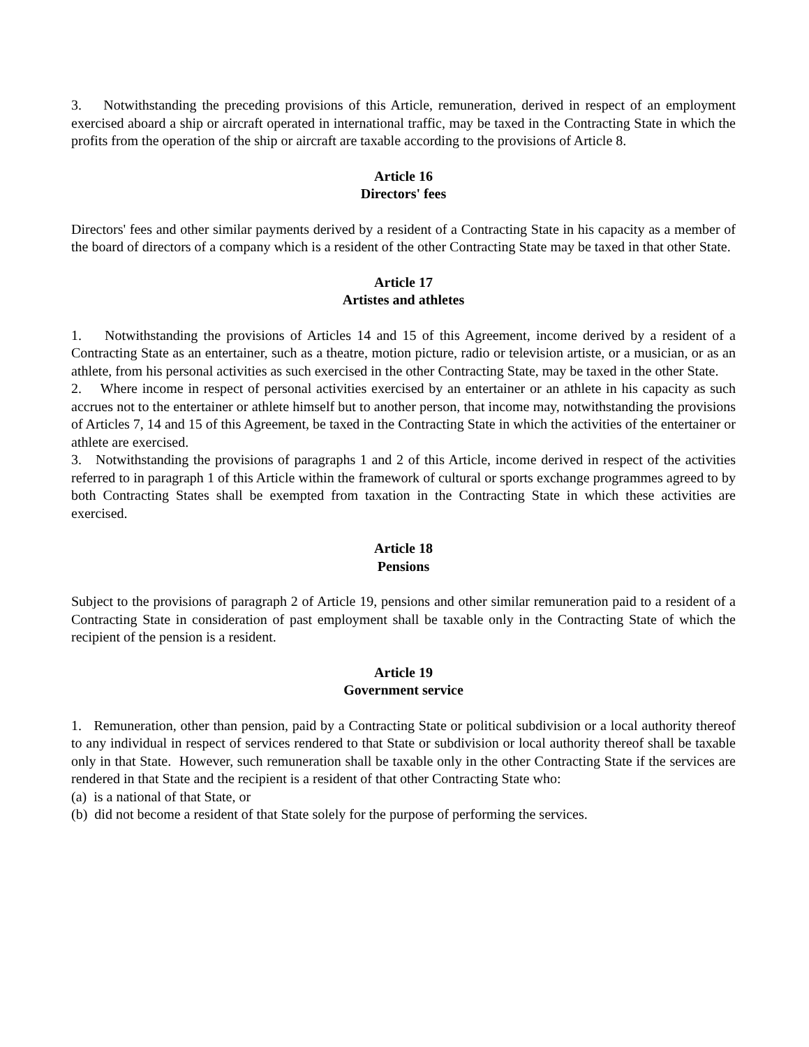3. Notwithstanding the preceding provisions of this Article, remuneration, derived in respect of an employment exercised aboard a ship or aircraft operated in international traffic, may be taxed in the Contracting State in which the profits from the operation of the ship or aircraft are taxable according to the provisions of Article 8.
Article 16
Directors' fees
Directors' fees and other similar payments derived by a resident of a Contracting State in his capacity as a member of the board of directors of a company which is a resident of the other Contracting State may be taxed in that other State.
Article 17
Artistes and athletes
1. Notwithstanding the provisions of Articles 14 and 15 of this Agreement, income derived by a resident of a Contracting State as an entertainer, such as a theatre, motion picture, radio or television artiste, or a musician, or as an athlete, from his personal activities as such exercised in the other Contracting State, may be taxed in the other State.
2. Where income in respect of personal activities exercised by an entertainer or an athlete in his capacity as such accrues not to the entertainer or athlete himself but to another person, that income may, notwithstanding the provisions of Articles 7, 14 and 15 of this Agreement, be taxed in the Contracting State in which the activities of the entertainer or athlete are exercised.
3. Notwithstanding the provisions of paragraphs 1 and 2 of this Article, income derived in respect of the activities referred to in paragraph 1 of this Article within the framework of cultural or sports exchange programmes agreed to by both Contracting States shall be exempted from taxation in the Contracting State in which these activities are exercised.
Article 18
Pensions
Subject to the provisions of paragraph 2 of Article 19, pensions and other similar remuneration paid to a resident of a Contracting State in consideration of past employment shall be taxable only in the Contracting State of which the recipient of the pension is a resident.
Article 19
Government service
1. Remuneration, other than pension, paid by a Contracting State or political subdivision or a local authority thereof to any individual in respect of services rendered to that State or subdivision or local authority thereof shall be taxable only in that State. However, such remuneration shall be taxable only in the other Contracting State if the services are rendered in that State and the recipient is a resident of that other Contracting State who:
(a) is a national of that State, or
(b) did not become a resident of that State solely for the purpose of performing the services.